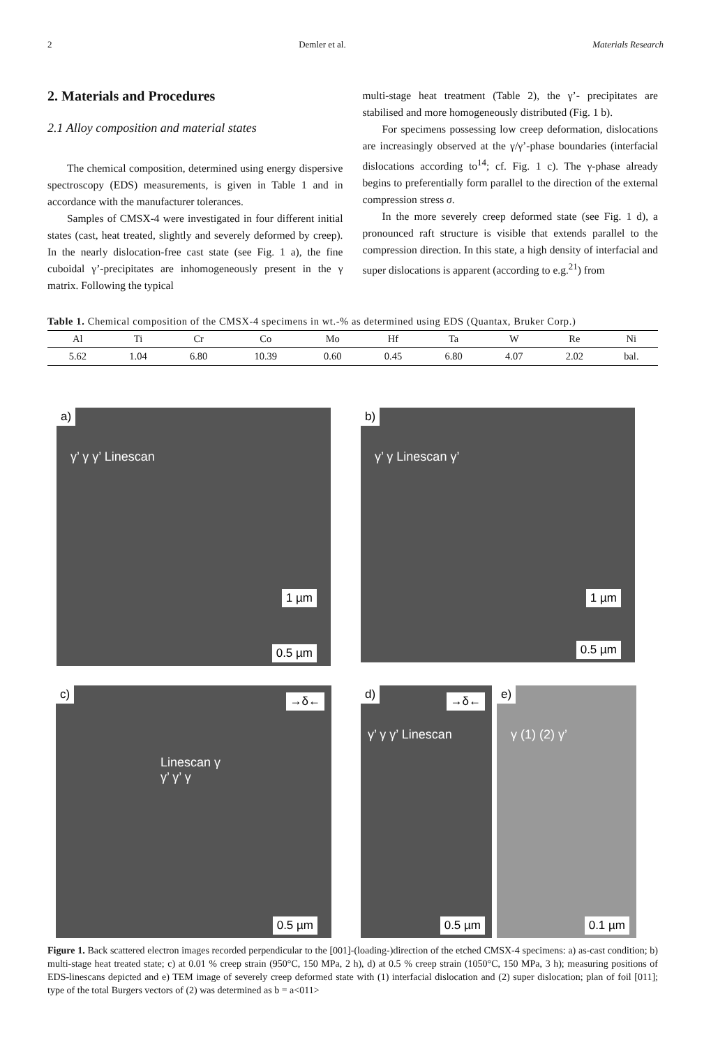2 Demler et al. Materials Research
2. Materials and Procedures
2.1 Alloy composition and material states
The chemical composition, determined using energy dispersive spectroscopy (EDS) measurements, is given in Table 1 and in accordance with the manufacturer tolerances.
Samples of CMSX-4 were investigated in four different initial states (cast, heat treated, slightly and severely deformed by creep). In the nearly dislocation-free cast state (see Fig. 1 a), the fine cuboidal γ’-precipitates are inhomogeneously present in the γ matrix. Following the typical
multi-stage heat treatment (Table 2), the γ’- precipitates are stabilised and more homogeneously distributed (Fig. 1 b).
For specimens possessing low creep deformation, dislocations are increasingly observed at the γ/γ’-phase boundaries (interfacial dislocations according to<sup>14</sup>; cf. Fig. 1 c). The γ-phase already begins to preferentially form parallel to the direction of the external compression stress σ.
In the more severely creep deformed state (see Fig. 1 d), a pronounced raft structure is visible that extends parallel to the compression direction. In this state, a high density of interfacial and super dislocations is apparent (according to e.g.<sup>21</sup>) from
Table 1. Chemical composition of the CMSX-4 specimens in wt.-% as determined using EDS (Quantax, Bruker Corp.)
| Al | Ti | Cr | Co | Mo | Hf | Ta | W | Re | Ni |
| --- | --- | --- | --- | --- | --- | --- | --- | --- | --- |
| 5.62 | 1.04 | 6.80 | 10.39 | 0.60 | 0.45 | 6.80 | 4.07 | 2.02 | bal. |
a)
γ’ γ γ’ Linescan
1 µm
0.5 µm
b)
γ’ γ Linescan γ’
1 µm
0.5 µm
c) →δ←
Linescan γ γ’ γ’ γ
0.5 µm
d) →δ←
γ’ γ γ’ Linescan
0.5 µm
e)
γ (1) (2) γ’
0.1 µm
Figure 1. Back scattered electron images recorded perpendicular to the [001]-(loading-)direction of the etched CMSX-4 specimens: a) as-cast condition; b) multi-stage heat treated state; c) at 0.01 % creep strain (950°C, 150 MPa, 2 h), d) at 0.5 % creep strain (1050°C, 150 MPa, 3 h); measuring positions of EDS-linescans depicted and e) TEM image of severely creep deformed state with (1) interfacial dislocation and (2) super dislocation; plan of foil [011]; type of the total Burgers vectors of (2) was determined as b = a<011>